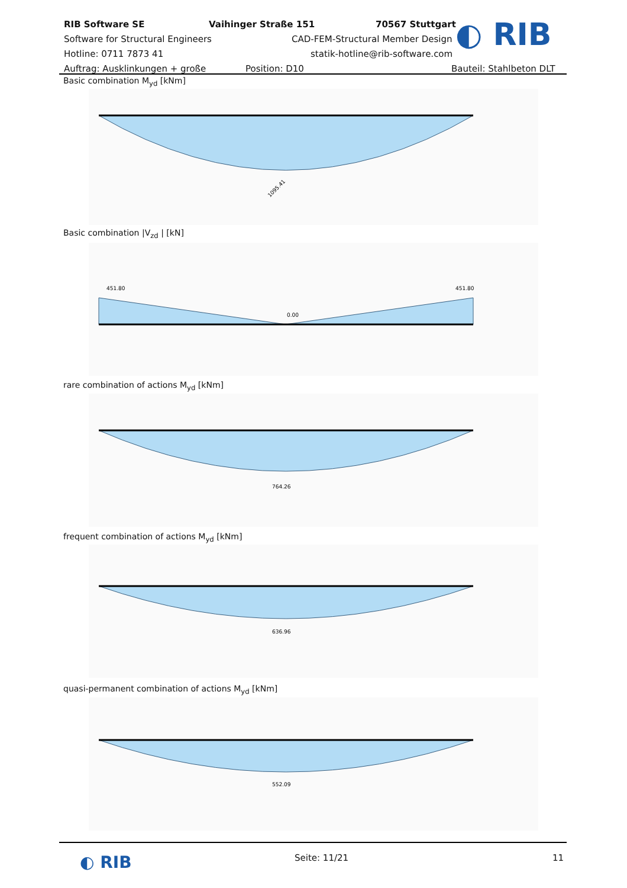RIB Software SE Vaihinger Straße 151 70567 Stuttgart
Software for Structural Engineers CAD-FEM-Structural Member Design
Hotline: 0711 7873 41 statik-hotline@rib-software.com
Auftrag: Ausklinkungen + große Position: D10 Bauteil: Stahlbeton DLT
◐ RIB
Basic combination M<sub>yd</sub> [kNm]
1095.41
Basic combination |V<sub>zd</sub> | [kN]
451.80
0.00
451.80
rare combination of actions M<sub>yd</sub> [kNm]
764.26
frequent combination of actions M<sub>yd</sub> [kNm]
636.96
quasi-permanent combination of actions M<sub>yd</sub> [kNm]
552.09
◐ RIB Seite: 11/21 11